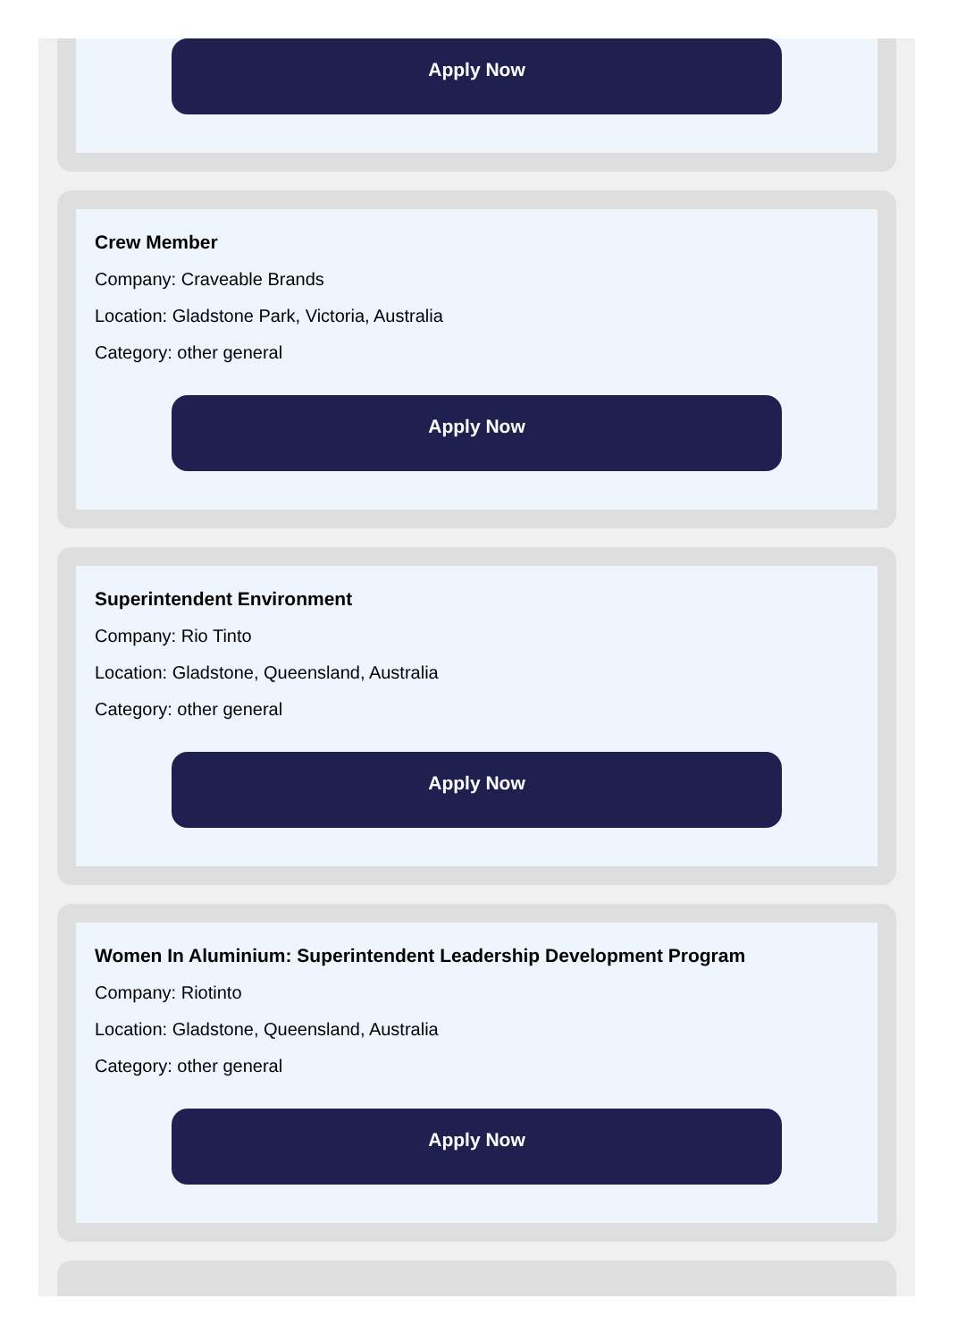Apply Now
Crew Member
Company: Craveable Brands
Location: Gladstone Park, Victoria, Australia
Category: other general
Apply Now
Superintendent Environment
Company: Rio Tinto
Location: Gladstone, Queensland, Australia
Category: other general
Apply Now
Women In Aluminium: Superintendent Leadership Development Program
Company: Riotinto
Location: Gladstone, Queensland, Australia
Category: other general
Apply Now